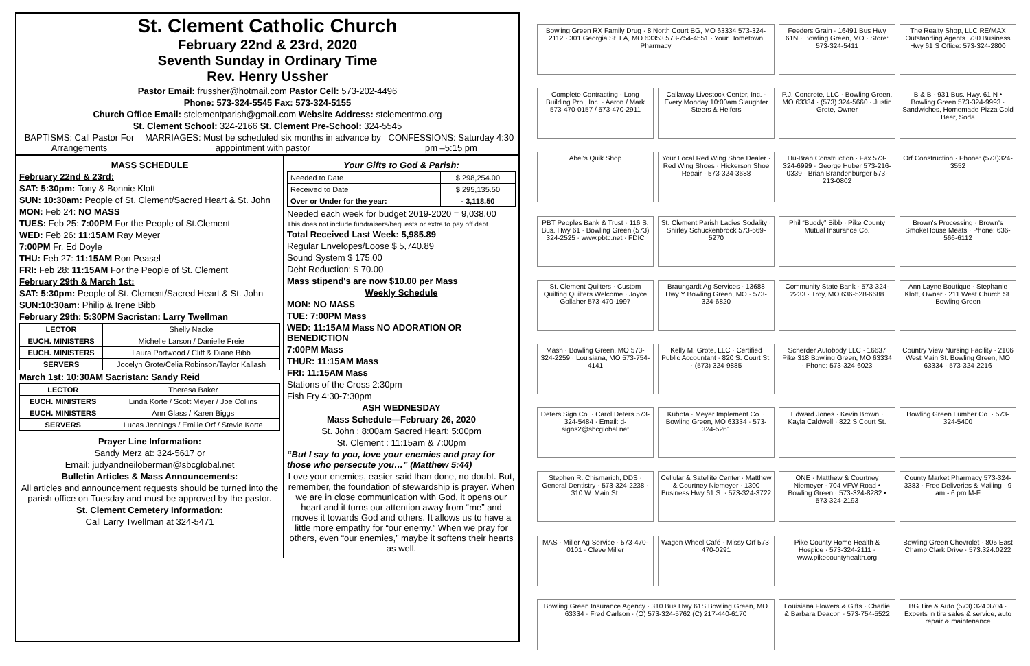St. Clement Catholic Church
February 22nd & 23rd, 2020
Seventh Sunday in Ordinary Time
Rev. Henry Ussher
Pastor Email: frussher@hotmail.com Pastor Cell: 573-202-4496
Phone: 573-324-5545 Fax: 573-324-5155
Church Office Email: stclementparish@gmail.com Website Address: stclementmo.org
St. Clement School: 324-2166 St. Clement Pre-School: 324-5545
BAPTISMS: Call Pastor For Arrangements MARRIAGES: Must be scheduled six months in advance by appointment with pastor CONFESSIONS: Saturday 4:30 pm –5:15 pm
MASS SCHEDULE
February 22nd & 23rd:
SAT: 5:30pm: Tony & Bonnie Klott
SUN: 10:30am: People of St. Clement/Sacred Heart & St. John
MON: Feb 24: NO MASS
TUES: Feb 25: 7:00PM For the People of St.Clement
WED: Feb 26: 11:15AM Ray Meyer
7:00PM Fr. Ed Doyle
THU: Feb 27: 11:15AM Ron Peasel
FRI: Feb 28: 11:15AM For the People of St. Clement
February 29th & March 1st:
SAT: 5:30pm: People of St. Clement/Sacred Heart & St. John
SUN:10:30am: Philip & Irene Bibb
February 29th: 5:30PM Sacristan: Larry Twellman
| LECTOR | Shelly Nacke |
| EUCH. MINISTERS | Michelle Larson / Danielle Freie |
| EUCH. MINISTERS | Laura Portwood / Cliff & Diane Bibb |
| SERVERS | Jocelyn Grote/Celia Robinson/Taylor Kallash |
March 1st: 10:30AM Sacristan: Sandy Reid
| LECTOR | Theresa Baker |
| EUCH. MINISTERS | Linda Korte / Scott Meyer / Joe Collins |
| EUCH. MINISTERS | Ann Glass / Karen Biggs |
| SERVERS | Lucas Jennings / Emilie Orf / Stevie Korte |
Prayer Line Information:
Sandy Merz at: 324-5617 or
Email: judyandneiloberman@sbcglobal.net
Bulletin Articles & Mass Announcements:
All articles and announcement requests should be turned into the parish office on Tuesday and must be approved by the pastor.
St. Clement Cemetery Information:
Call Larry Twellman at 324-5471
Your Gifts to God & Parish:
| Needed to Date | $ 298,254.00 |
| Received to Date | $ 295,135.50 |
| Over or Under for the year: | - 3,118.50 |
Needed each week for budget 2019-2020 = 9,038.00
This does not include fundraisers/bequests or extra to pay off debt
Total Received Last Week: 5,985.89
Regular Envelopes/Loose $ 5,740.89
Sound System $ 175.00
Debt Reduction: $ 70.00
Mass stipend's are now $10.00 per Mass
Weekly Schedule
MON: NO MASS
TUE: 7:00PM Mass
WED: 11:15AM Mass NO ADORATION OR BENEDICTION
7:00PM Mass
THUR: 11:15AM Mass
FRI: 11:15AM Mass
Stations of the Cross 2:30pm
Fish Fry 4:30-7:30pm
ASH WEDNESDAY
Mass Schedule—February 26, 2020
St. John : 8:00am Sacred Heart: 5:00pm
St. Clement : 11:15am & 7:00pm
“But I say to you, love your enemies and pray for those who persecute you…” (Matthew 5:44)
Love your enemies, easier said than done, no doubt. But, remember, the foundation of stewardship is prayer. When we are in close communication with God, it opens our heart and it turns our attention away from “me” and moves it towards God and others. It allows us to have a little more empathy for “our enemy.” When we pray for others, even “our enemies,” maybe it softens their hearts as well.
Bowling Green RX Family Drug · 8 North Court BG, MO 63334 573-324-2112 · 301 Georgia St. LA, MO 63353 573-754-4551 · Your Hometown Pharmacy
Feeders Grain · 16491 Bus Hwy 61N · Bowling Green, MO · Store: 573-324-5411
The Realty Shop, LLC RE/MAX Outstanding Agents. 730 Business Hwy 61 S Office: 573-324-2800
Complete Contracting · Long Building Pro., Inc. · Aaron / Mark 573-470-0157 / 573-470-2911
Callaway Livestock Center, Inc. · Every Monday 10:00am Slaughter Steers & Heifers
P.J. Concrete, LLC · Bowling Green, MO 63334 · (573) 324-5660 · Justin Grote, Owner
B & B · 931 Bus. Hwy. 61 N • Bowling Green 573-324-9993 · Sandwiches, Homemade Pizza Cold Beer, Soda
Abel's Quik Shop
Your Local Red Wing Shoe Dealer · Red Wing Shoes · Hickerson Shoe Repair · 573-324-3688
Hu-Bran Construction · Fax 573-324-6999 · George Huber 573-216-0339 · Brian Brandenburger 573-213-0802
Orf Construction · Phone: (573)324-3552
PBT Peoples Bank & Trust · 116 S. Bus. Hwy 61 · Bowling Green (573) 324-2525 · www.pbtc.net · FDIC
St. Clement Parish Ladies Sodality · Shirley Schuckenbrock 573-669-5270
Phil “Buddy” Bibb · Pike County Mutual Insurance Co.
Brown's Processing · Brown's SmokeHouse Meats · Phone: 636-566-6112
St. Clement Quilters · Custom Quilting Quilters Welcome · Joyce Gollaher 573-470-1997
Braungardt Ag Services · 13688 Hwy Y Bowling Green, MO · 573-324-6820
Community State Bank · 573-324-2233 · Troy, MO 636-528-6688
Ann Layne Boutique · Stephanie Klott, Owner · 211 West Church St. Bowling Green
Mash · Bowling Green, MO 573-324-2259 · Louisiana, MO 573-754-4141
Kelly M. Grote, LLC · Certified Public Accountant · 820 S. Court St. · (573) 324-9885
Scherder Autobody LLC · 16637 Pike 318 Bowling Green, MO 63334 · Phone: 573-324-6023
Country View Nursing Facility · 2106 West Main St. Bowling Green, MO 63334 · 573-324-2216
Deters Sign Co. · Carol Deters 573-324-5484 · Email: d-signs2@sbcglobal.net
Kubota · Meyer Implement Co. · Bowling Green, MO 63334 · 573-324-5261
Edward Jones · Kevin Brown · Kayla Caldwell · 822 S Court St.
Bowling Green Lumber Co. · 573-324-5400
Stephen R. Chismarich, DDS · General Dentistry · 573-324-2238 · 310 W. Main St.
Cellular & Satellite Center · Matthew & Courtney Niemeyer · 1300 Business Hwy 61 S. · 573-324-3722
ONE · Matthew & Courtney Niemeyer · 704 VFW Road • Bowling Green · 573-324-8282 • 573-324-2193
County Market Pharmacy 573-324-3383 · Free Deliveries & Mailing · 9 am - 6 pm M-F
MAS · Miller Ag Service · 573-470-0101 · Cleve Miller
Wagon Wheel Café · Missy Orf 573-470-0291
Pike County Home Health & Hospice · 573-324-2111 · www.pikecountyhealth.org
Bowling Green Chevrolet · 805 East Champ Clark Drive · 573.324.0222
Bowling Green Insurance Agency · 310 Bus Hwy 61S Bowling Green, MO 63334 · Fred Carlson · (O) 573-324-5762 (C) 217-440-6170
Louisiana Flowers & Gifts · Charlie & Barbara Deacon · 573-754-5522
BG Tire & Auto (573) 324 3704 · Experts in tire sales & service, auto repair & maintenance